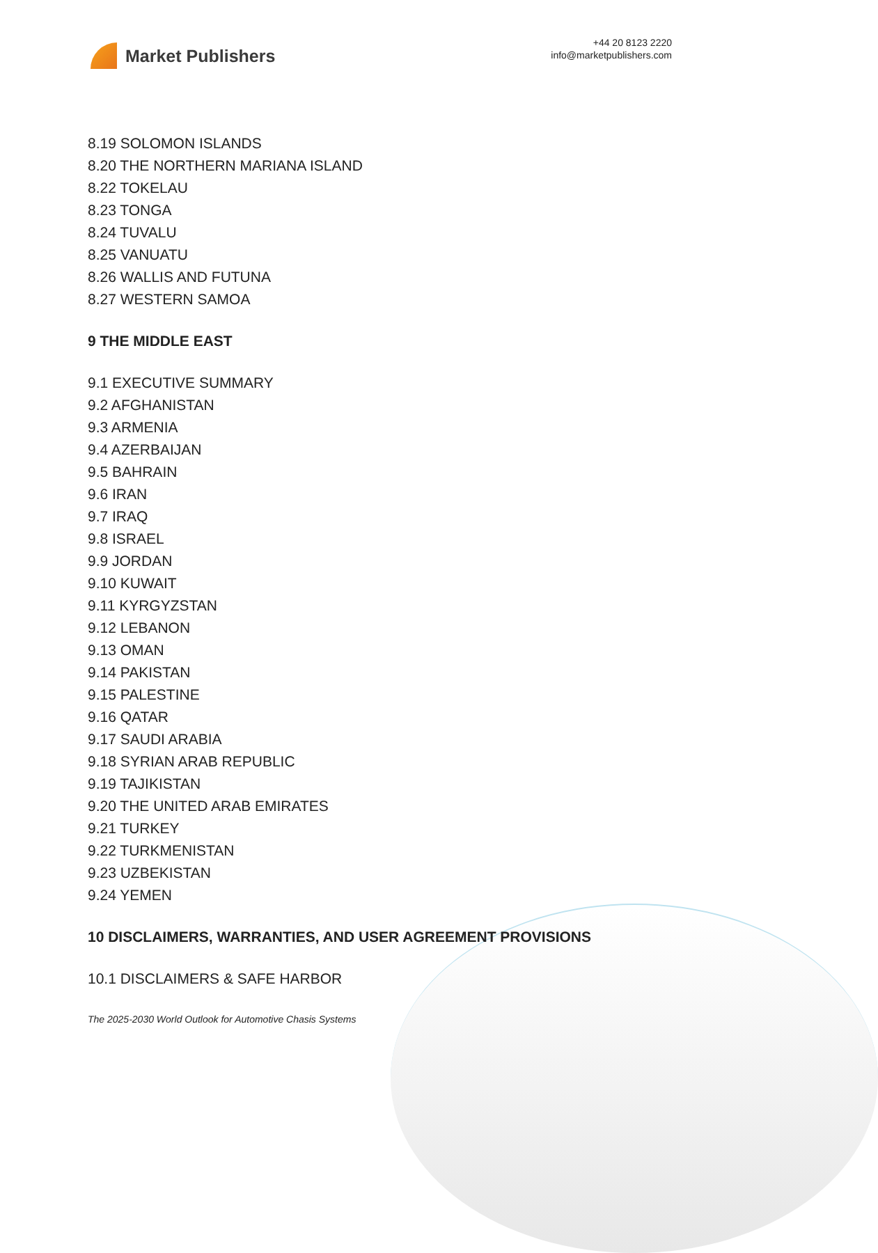Market Publishers
+44 20 8123 2220
info@marketpublishers.com
8.19 SOLOMON ISLANDS
8.20 THE NORTHERN MARIANA ISLAND
8.22 TOKELAU
8.23 TONGA
8.24 TUVALU
8.25 VANUATU
8.26 WALLIS AND FUTUNA
8.27 WESTERN SAMOA
9 THE MIDDLE EAST
9.1 EXECUTIVE SUMMARY
9.2 AFGHANISTAN
9.3 ARMENIA
9.4 AZERBAIJAN
9.5 BAHRAIN
9.6 IRAN
9.7 IRAQ
9.8 ISRAEL
9.9 JORDAN
9.10 KUWAIT
9.11 KYRGYZSTAN
9.12 LEBANON
9.13 OMAN
9.14 PAKISTAN
9.15 PALESTINE
9.16 QATAR
9.17 SAUDI ARABIA
9.18 SYRIAN ARAB REPUBLIC
9.19 TAJIKISTAN
9.20 THE UNITED ARAB EMIRATES
9.21 TURKEY
9.22 TURKMENISTAN
9.23 UZBEKISTAN
9.24 YEMEN
10 DISCLAIMERS, WARRANTIES, AND USER AGREEMENT PROVISIONS
10.1 DISCLAIMERS & SAFE HARBOR
The 2025-2030 World Outlook for Automotive Chasis Systems